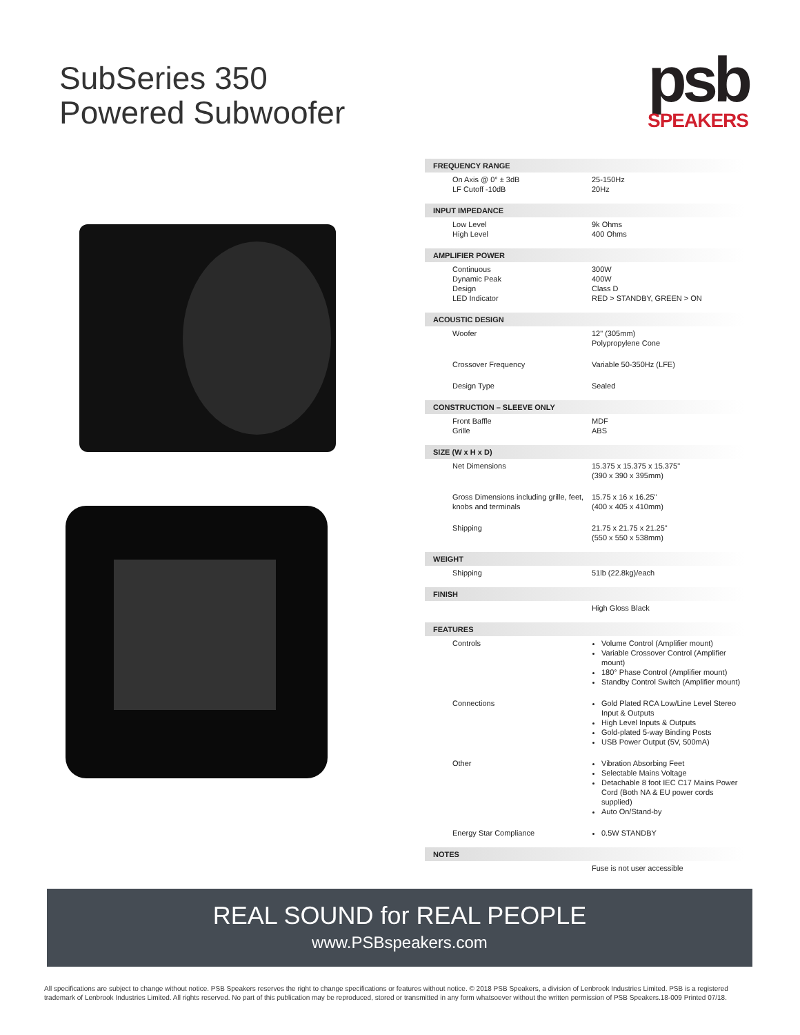SubSeries 350
Powered Subwoofer
psb
SPEAKERS
| FREQUENCY RANGE | |
| --- | --- |
| On Axis @ 0° ± 3dB LF Cutoff -10dB | 25-150Hz 20Hz |
| INPUT IMPEDANCE | |
| Low Level High Level | 9k Ohms 400 Ohms |
| AMPLIFIER POWER | |
| Continuous Dynamic Peak Design LED Indicator | 300W 400W Class D RED > STANDBY, GREEN > ON |
| ACOUSTIC DESIGN | |
| Woofer | 12" (305mm) Polypropylene Cone |
| Crossover Frequency | Variable 50-350Hz (LFE) |
| Design Type | Sealed |
| CONSTRUCTION – SLEEVE ONLY | |
| Front Baffle Grille | MDF ABS |
| SIZE (W x H x D) | |
| Net Dimensions | 15.375 x 15.375 x 15.375" (390 x 390 x 395mm) |
| Gross Dimensions including grille, feet, knobs and terminals | 15.75 x 16 x 16.25" (400 x 405 x 410mm) |
| Shipping | 21.75 x 21.75 x 21.25" (550 x 550 x 538mm) |
| WEIGHT | |
| Shipping | 51lb (22.8kg)/each |
| FINISH | |
| | High Gloss Black |
| FEATURES | |
| Controls | Volume Control (Amplifier mount) Variable Crossover Control (Amplifier mount) 180° Phase Control (Amplifier mount) Standby Control Switch (Amplifier mount) |
| Connections | Gold Plated RCA Low/Line Level Stereo Input & Outputs High Level Inputs & Outputs Gold-plated 5-way Binding Posts USB Power Output (5V, 500mA) |
| Other | Vibration Absorbing Feet Selectable Mains Voltage Detachable 8 foot IEC C17 Mains Power Cord (Both NA & EU power cords supplied) Auto On/Stand-by |
| Energy Star Compliance | 0.5W STANDBY |
| NOTES | |
| | Fuse is not user accessible |
REAL SOUND for REAL PEOPLE
www.PSBspeakers.com
All specifications are subject to change without notice. PSB Speakers reserves the right to change specifications or features without notice. © 2018 PSB Speakers, a division of Lenbrook Industries Limited. PSB is a registered trademark of Lenbrook Industries Limited. All rights reserved. No part of this publication may be reproduced, stored or transmitted in any form whatsoever without the written permission of PSB Speakers.18-009 Printed 07/18.